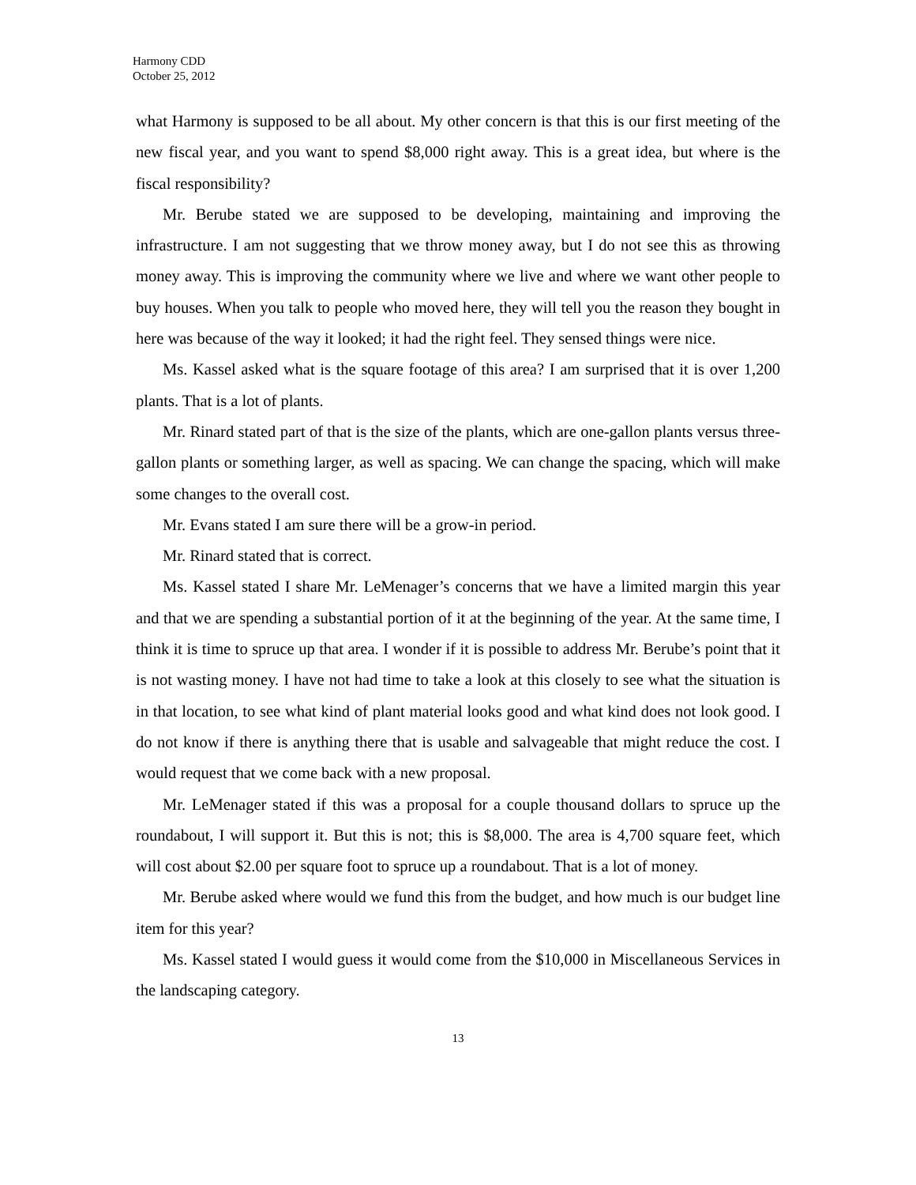Harmony CDD
October 25, 2012
what Harmony is supposed to be all about. My other concern is that this is our first meeting of the new fiscal year, and you want to spend $8,000 right away. This is a great idea, but where is the fiscal responsibility?
Mr. Berube stated we are supposed to be developing, maintaining and improving the infrastructure. I am not suggesting that we throw money away, but I do not see this as throwing money away. This is improving the community where we live and where we want other people to buy houses. When you talk to people who moved here, they will tell you the reason they bought in here was because of the way it looked; it had the right feel. They sensed things were nice.
Ms. Kassel asked what is the square footage of this area? I am surprised that it is over 1,200 plants. That is a lot of plants.
Mr. Rinard stated part of that is the size of the plants, which are one-gallon plants versus three-gallon plants or something larger, as well as spacing. We can change the spacing, which will make some changes to the overall cost.
Mr. Evans stated I am sure there will be a grow-in period.
Mr. Rinard stated that is correct.
Ms. Kassel stated I share Mr. LeMenager’s concerns that we have a limited margin this year and that we are spending a substantial portion of it at the beginning of the year. At the same time, I think it is time to spruce up that area. I wonder if it is possible to address Mr. Berube’s point that it is not wasting money. I have not had time to take a look at this closely to see what the situation is in that location, to see what kind of plant material looks good and what kind does not look good. I do not know if there is anything there that is usable and salvageable that might reduce the cost. I would request that we come back with a new proposal.
Mr. LeMenager stated if this was a proposal for a couple thousand dollars to spruce up the roundabout, I will support it. But this is not; this is $8,000. The area is 4,700 square feet, which will cost about $2.00 per square foot to spruce up a roundabout. That is a lot of money.
Mr. Berube asked where would we fund this from the budget, and how much is our budget line item for this year?
Ms. Kassel stated I would guess it would come from the $10,000 in Miscellaneous Services in the landscaping category.
13